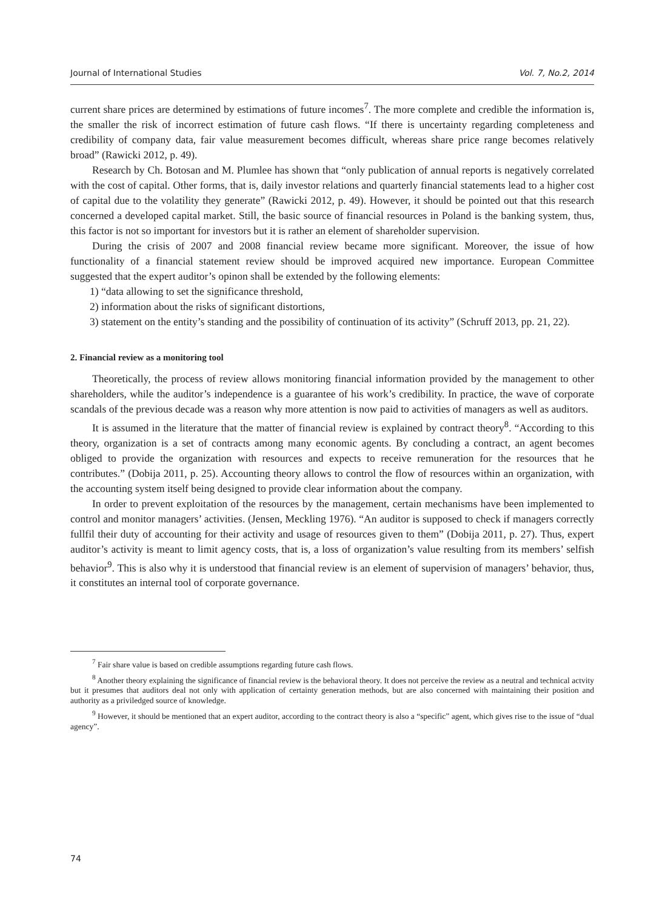Journal of International Studies Vol. 7, No.2, 2014
current share prices are determined by estimations of future incomes<sup>7</sup>. The more complete and credible the information is, the smaller the risk of incorrect estimation of future cash flows. “If there is uncertainty regarding completeness and credibility of company data, fair value measurement becomes difficult, whereas share price range becomes relatively broad” (Rawicki 2012, p. 49).
Research by Ch. Botosan and M. Plumlee has shown that “only publication of annual reports is negatively correlated with the cost of capital. Other forms, that is, daily investor relations and quarterly financial statements lead to a higher cost of capital due to the volatility they generate” (Rawicki 2012, p. 49). However, it should be pointed out that this research concerned a developed capital market. Still, the basic source of financial resources in Poland is the banking system, thus, this factor is not so important for investors but it is rather an element of shareholder supervision.
During the crisis of 2007 and 2008 financial review became more significant. Moreover, the issue of how functionality of a financial statement review should be improved acquired new importance. European Committee suggested that the expert auditor’s opinon shall be extended by the following elements:
1) “data allowing to set the significance threshold,
2) information about the risks of significant distortions,
3) statement on the entity’s standing and the possibility of continuation of its activity” (Schruff 2013, pp. 21, 22).
2. Financial review as a monitoring tool
Theoretically, the process of review allows monitoring financial information provided by the management to other shareholders, while the auditor’s independence is a guarantee of his work’s credibility. In practice, the wave of corporate scandals of the previous decade was a reason why more attention is now paid to activities of managers as well as auditors.
It is assumed in the literature that the matter of financial review is explained by contract theory<sup>8</sup>. “According to this theory, organization is a set of contracts among many economic agents. By concluding a contract, an agent becomes obliged to provide the organization with resources and expects to receive remuneration for the resources that he contributes.” (Dobija 2011, p. 25). Accounting theory allows to control the flow of resources within an organization, with the accounting system itself being designed to provide clear information about the company.
In order to prevent exploitation of the resources by the management, certain mechanisms have been implemented to control and monitor managers’ activities. (Jensen, Meckling 1976). “An auditor is supposed to check if managers correctly fullfil their duty of accounting for their activity and usage of resources given to them” (Dobija 2011, p. 27). Thus, expert auditor’s activity is meant to limit agency costs, that is, a loss of organization’s value resulting from its members’ selfish behavior<sup>9</sup>. This is also why it is understood that financial review is an element of supervision of managers’ behavior, thus, it constitutes an internal tool of corporate governance.
<sup>7</sup> Fair share value is based on credible assumptions regarding future cash flows.
<sup>8</sup> Another theory explaining the significance of financial review is the behavioral theory. It does not perceive the review as a neutral and technical actvity but it presumes that auditors deal not only with application of certainty generation methods, but are also concerned with maintaining their position and authority as a priviledged source of knowledge.
<sup>9</sup> However, it should be mentioned that an expert auditor, according to the contract theory is also a “specific” agent, which gives rise to the issue of “dual agency”.
74